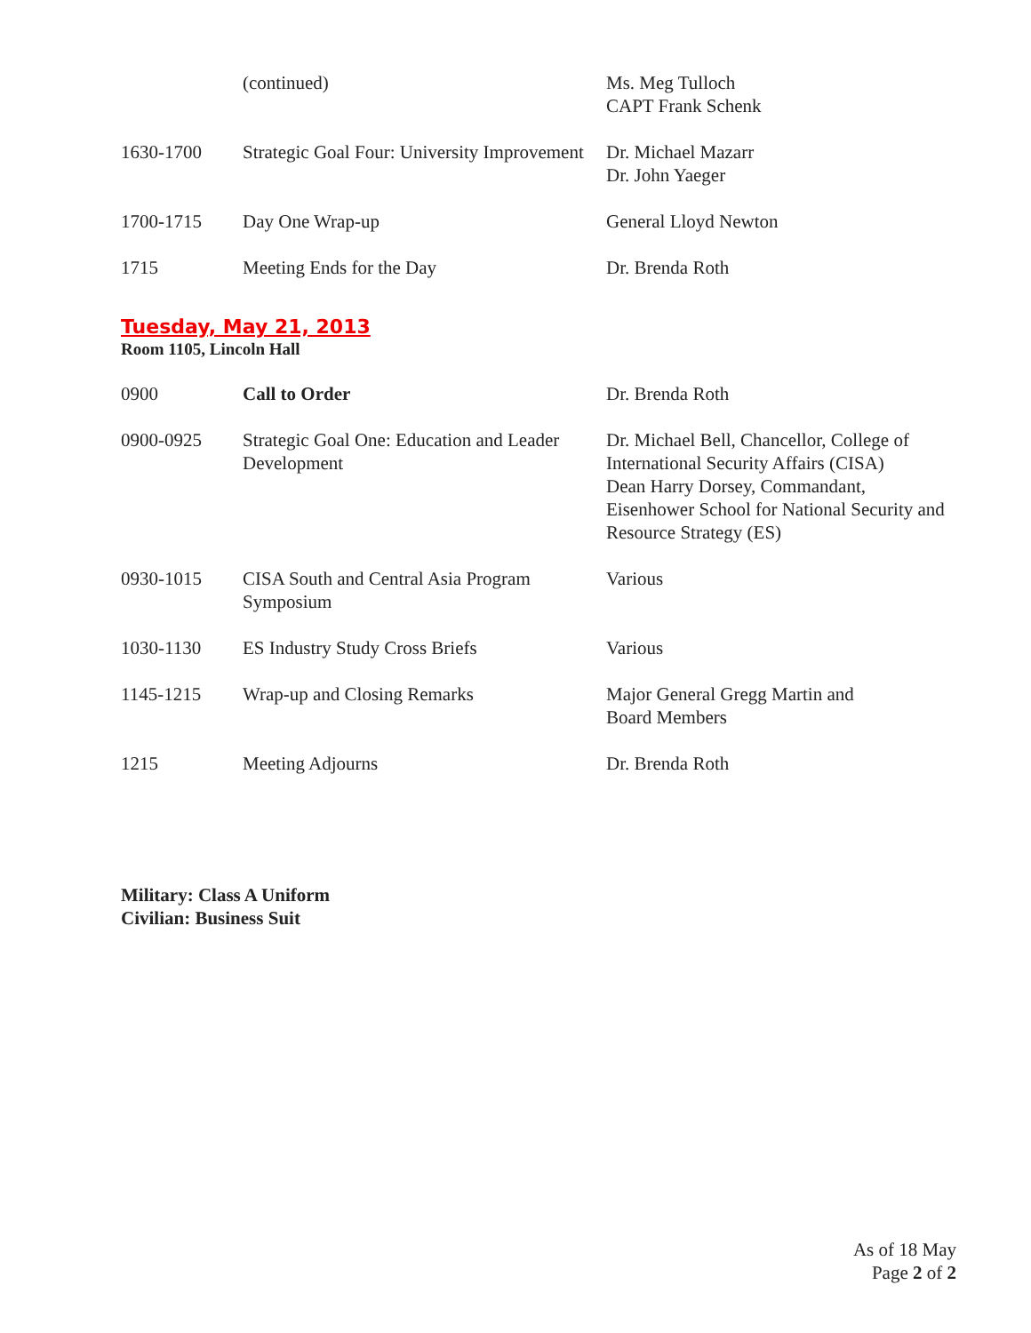| | (continued) | Ms. Meg Tulloch CAPT Frank Schenk |
| 1630-1700 | Strategic Goal Four: University Improvement | Dr. Michael Mazarr Dr. John Yaeger |
| 1700-1715 | Day One Wrap-up | General Lloyd Newton |
| 1715 | Meeting Ends for the Day | Dr. Brenda Roth |
Tuesday, May 21, 2013
Room 1105, Lincoln Hall
| 0900 | Call to Order | Dr. Brenda Roth |
| 0900-0925 | Strategic Goal One: Education and Leader Development | Dr. Michael Bell, Chancellor, College of International Security Affairs (CISA) Dean Harry Dorsey, Commandant, Eisenhower School for National Security and Resource Strategy (ES) |
| 0930-1015 | CISA South and Central Asia Program Symposium | Various |
| 1030-1130 | ES Industry Study Cross Briefs | Various |
| 1145-1215 | Wrap-up and Closing Remarks | Major General Gregg Martin and Board Members |
| 1215 | Meeting Adjourns | Dr. Brenda Roth |
Military: Class A Uniform
Civilian: Business Suit
As of 18 May
Page 2 of 2